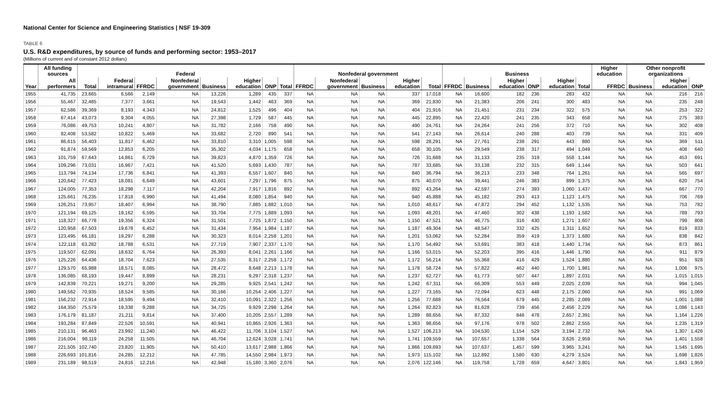National Center for Science and Engineering Statistics | NSF 19-309
TABLE 6
U.S. R&D expenditures, by source of funds and performing sector: 1953–2017
(Millions of current and of constant 2012 dollars)
| | All funding sources | Federal | | | | | | | | Nonfederal government | | | | | Business | | | | | | Higher education | Other nonprofit organizations | | |
| --- | --- | --- | --- | --- | --- | --- | --- | --- | --- | --- | --- | --- | --- | --- | --- | --- | --- | --- | --- | --- | --- | --- | --- | --- |
| Year | All performers | Total | Federal intramural | FFRDC | Nonfederal government | Business | Higher education | ONP | Total | FFRDC | Nonfederal government | Business | Higher education | Total | FFRDC | Business | Higher education | ONP | Higher education | Total | FFRDC | Business | Higher education | ONP |
| 1955 | 41,735 | 23,665 | 6,566 | 2,149 | NA | 13,226 | 1,289 | 435 | 337 | NA | NA | NA | 337 | 17,018 | NA | 16,600 | 182 | 236 | 283 | 432 | NA | NA | 216 | 216 |
| 1956 | 55,467 | 32,485 | 7,377 | 3,661 | NA | 19,543 | 1,442 | 463 | 369 | NA | NA | NA | 369 | 21,830 | NA | 21,383 | 206 | 241 | 300 | 483 | NA | NA | 235 | 248 |
| 1957 | 62,586 | 39,369 | 8,193 | 4,343 | NA | 24,812 | 1,525 | 496 | 404 | NA | NA | NA | 404 | 21,916 | NA | 21,451 | 231 | 234 | 322 | 575 | NA | NA | 253 | 322 |
| 1958 | 67,414 | 43,073 | 9,304 | 4,055 | NA | 27,398 | 1,729 | 587 | 445 | NA | NA | NA | 445 | 22,895 | NA | 22,420 | 241 | 235 | 343 | 658 | NA | NA | 275 | 383 |
| 1959 | 76,086 | 49,753 | 10,241 | 4,807 | NA | 31,782 | 2,166 | 758 | 490 | NA | NA | NA | 490 | 24,761 | NA | 24,264 | 241 | 256 | 372 | 710 | NA | NA | 302 | 408 |
| 1960 | 82,408 | 53,582 | 10,822 | 5,469 | NA | 33,682 | 2,720 | 890 | 541 | NA | NA | NA | 541 | 27,143 | NA | 26,614 | 240 | 288 | 403 | 739 | NA | NA | 331 | 409 |
| 1961 | 86,615 | 56,403 | 11,817 | 6,462 | NA | 33,810 | 3,310 | 1,005 | 598 | NA | NA | NA | 598 | 28,291 | NA | 27,761 | 238 | 291 | 443 | 880 | NA | NA | 369 | 511 |
| 1962 | 91,874 | 59,569 | 12,853 | 6,205 | NA | 35,302 | 4,034 | 1,175 | 658 | NA | NA | NA | 658 | 30,105 | NA | 29,549 | 238 | 317 | 494 | 1,049 | NA | NA | 408 | 640 |
| 1963 | 101,759 | 67,643 | 14,861 | 6,729 | NA | 39,823 | 4,870 | 1,359 | 726 | NA | NA | NA | 726 | 31,688 | NA | 31,133 | 235 | 319 | 558 | 1,144 | NA | NA | 453 | 691 |
| 1964 | 109,296 | 73,031 | 16,967 | 7,421 | NA | 41,520 | 5,693 | 1,430 | 787 | NA | NA | NA | 787 | 33,685 | NA | 33,138 | 232 | 315 | 649 | 1,144 | NA | NA | 503 | 641 |
| 1965 | 113,794 | 74,134 | 17,736 | 6,841 | NA | 41,393 | 6,557 | 1,607 | 840 | NA | NA | NA | 840 | 36,794 | NA | 36,213 | 233 | 348 | 764 | 1,261 | NA | NA | 565 | 697 |
| 1966 | 120,642 | 77,423 | 18,081 | 6,649 | NA | 43,601 | 7,297 | 1,796 | 875 | NA | NA | NA | 875 | 40,070 | NA | 39,441 | 246 | 383 | 899 | 1,375 | NA | NA | 620 | 754 |
| 1967 | 124,005 | 77,353 | 18,298 | 7,117 | NA | 42,204 | 7,917 | 1,816 | 892 | NA | NA | NA | 892 | 43,264 | NA | 42,597 | 274 | 393 | 1,060 | 1,437 | NA | NA | 667 | 770 |
| 1968 | 125,661 | 76,235 | 17,818 | 6,990 | NA | 41,494 | 8,080 | 1,854 | 940 | NA | NA | NA | 940 | 45,888 | NA | 45,182 | 293 | 413 | 1,123 | 1,475 | NA | NA | 706 | 769 |
| 1969 | 126,251 | 73,957 | 18,407 | 6,994 | NA | 38,790 | 7,885 | 1,882 | 1,010 | NA | NA | NA | 1,010 | 48,617 | NA | 47,872 | 294 | 452 | 1,132 | 1,535 | NA | NA | 753 | 782 |
| 1970 | 121,194 | 69,125 | 19,162 | 6,595 | NA | 33,704 | 7,775 | 1,889 | 1,093 | NA | NA | NA | 1,093 | 48,201 | NA | 47,460 | 302 | 438 | 1,193 | 1,582 | NA | NA | 789 | 793 |
| 1971 | 118,327 | 66,778 | 19,356 | 6,324 | NA | 31,501 | 7,725 | 1,872 | 1,150 | NA | NA | NA | 1,150 | 47,521 | NA | 46,775 | 316 | 430 | 1,271 | 1,607 | NA | NA | 799 | 808 |
| 1972 | 120,958 | 67,503 | 19,678 | 6,452 | NA | 31,434 | 7,954 | 1,984 | 1,187 | NA | NA | NA | 1,187 | 49,304 | NA | 48,547 | 332 | 425 | 1,311 | 1,652 | NA | NA | 819 | 833 |
| 1973 | 123,495 | 66,181 | 19,297 | 6,288 | NA | 30,323 | 8,014 | 2,258 | 1,201 | NA | NA | NA | 1,201 | 53,062 | NA | 52,284 | 359 | 419 | 1,373 | 1,680 | NA | NA | 838 | 842 |
| 1974 | 122,118 | 63,282 | 18,788 | 6,531 | NA | 27,719 | 7,907 | 2,337 | 1,170 | NA | NA | NA | 1,170 | 54,492 | NA | 53,691 | 383 | 418 | 1,440 | 1,734 | NA | NA | 873 | 861 |
| 1975 | 119,507 | 62,091 | 18,632 | 6,764 | NA | 26,393 | 8,041 | 2,261 | 1,166 | NA | NA | NA | 1,166 | 53,015 | NA | 52,203 | 395 | 416 | 1,446 | 1,790 | NA | NA | 911 | 879 |
| 1976 | 125,226 | 64,436 | 18,704 | 7,623 | NA | 27,535 | 8,317 | 2,258 | 1,172 | NA | NA | NA | 1,172 | 56,214 | NA | 55,368 | 416 | 429 | 1,524 | 1,880 | NA | NA | 951 | 928 |
| 1977 | 129,570 | 65,988 | 18,571 | 8,085 | NA | 28,472 | 8,648 | 2,213 | 1,178 | NA | NA | NA | 1,178 | 58,724 | NA | 57,822 | 462 | 440 | 1,700 | 1,981 | NA | NA | 1,006 | 975 |
| 1978 | 136,085 | 68,193 | 19,447 | 8,899 | NA | 28,231 | 9,297 | 2,318 | 1,237 | NA | NA | NA | 1,237 | 62,727 | NA | 61,773 | 507 | 447 | 1,897 | 2,031 | NA | NA | 1,015 | 1,015 |
| 1979 | 142,839 | 70,221 | 19,271 | 9,200 | NA | 29,285 | 9,925 | 2,541 | 1,242 | NA | NA | NA | 1,242 | 67,311 | NA | 66,309 | 553 | 449 | 2,025 | 2,039 | NA | NA | 994 | 1,045 |
| 1980 | 149,562 | 70,935 | 18,524 | 9,585 | NA | 30,166 | 10,254 | 2,406 | 1,227 | NA | NA | NA | 1,227 | 73,165 | NA | 72,094 | 623 | 448 | 2,175 | 2,060 | NA | NA | 991 | 1,069 |
| 1981 | 156,232 | 72,914 | 18,595 | 9,494 | NA | 32,410 | 10,091 | 2,322 | 1,256 | NA | NA | NA | 1,256 | 77,688 | NA | 76,564 | 679 | 445 | 2,285 | 2,089 | NA | NA | 1,001 | 1,088 |
| 1982 | 164,350 | 75,579 | 19,338 | 9,288 | NA | 34,725 | 9,929 | 2,298 | 1,264 | NA | NA | NA | 1,264 | 82,823 | NA | 81,628 | 739 | 456 | 2,456 | 2,229 | NA | NA | 1,086 | 1,143 |
| 1983 | 176,179 | 81,187 | 21,211 | 9,814 | NA | 37,400 | 10,205 | 2,557 | 1,289 | NA | NA | NA | 1,289 | 88,656 | NA | 87,332 | 846 | 478 | 2,657 | 2,391 | NA | NA | 1,164 | 1,226 |
| 1984 | 193,284 | 87,849 | 22,526 | 10,591 | NA | 40,941 | 10,865 | 2,926 | 1,363 | NA | NA | NA | 1,363 | 98,656 | NA | 97,176 | 978 | 502 | 2,862 | 2,555 | NA | NA | 1,235 | 1,319 |
| 1985 | 210,131 | 96,463 | 23,992 | 11,240 | NA | 46,422 | 11,706 | 3,104 | 1,527 | NA | NA | NA | 1,527 | 106,213 | NA | 104,530 | 1,154 | 529 | 3,194 | 2,732 | NA | NA | 1,307 | 1,426 |
| 1986 | 216,004 | 98,119 | 24,258 | 11,505 | NA | 46,704 | 12,624 | 3,028 | 1,741 | NA | NA | NA | 1,741 | 109,559 | NA | 107,657 | 1,338 | 564 | 3,626 | 2,959 | NA | NA | 1,401 | 1,558 |
| 1987 | 221,505 | 102,740 | 23,820 | 11,905 | NA | 50,410 | 13,617 | 2,988 | 1,866 | NA | NA | NA | 1,866 | 109,693 | NA | 107,637 | 1,457 | 599 | 3,965 | 3,241 | NA | NA | 1,545 | 1,695 |
| 1988 | 226,693 | 101,816 | 24,285 | 12,212 | NA | 47,785 | 14,550 | 2,984 | 1,973 | NA | NA | NA | 1,973 | 115,102 | NA | 112,892 | 1,580 | 630 | 4,279 | 3,524 | NA | NA | 1,698 | 1,826 |
| 1989 | 231,189 | 98,519 | 24,816 | 12,216 | NA | 42,948 | 15,180 | 3,360 | 2,076 | NA | NA | NA | 2,076 | 122,146 | NA | 119,758 | 1,728 | 659 | 4,647 | 3,801 | NA | NA | 1,843 | 1,959 |